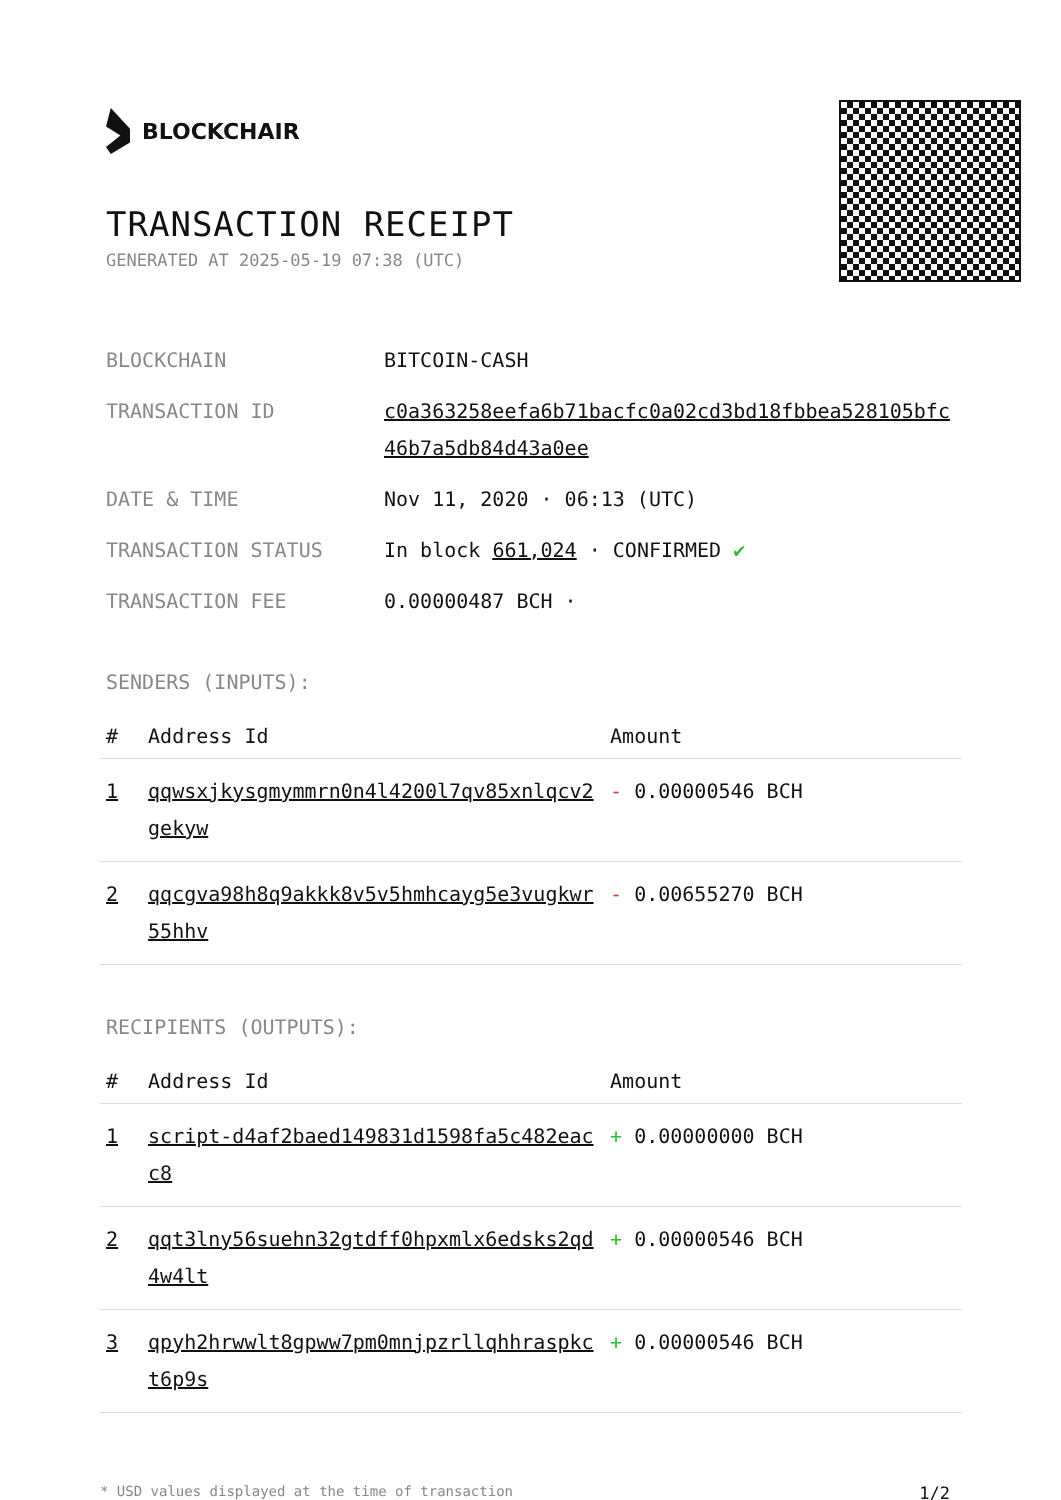BLOCKCHAIR
TRANSACTION RECEIPT
GENERATED AT 2025-05-19 07:38 (UTC)
BLOCKCHAIN BITCOIN-CASH
TRANSACTION ID c0a363258eefa6b71bacfc0a02cd3bd18fbbea528105bfc46b7a5db84d43a0ee
DATE & TIME Nov 11, 2020 · 06:13 (UTC)
TRANSACTION STATUS In block 661,024 · CONFIRMED ✔
TRANSACTION FEE 0.00000487 BCH ·
SENDERS (INPUTS):
| # | Address Id | Amount |
| --- | --- | --- |
| 1 | qqwsxjkysgmymmrn0n4l4200l7qv85xnlqcv2gekyw | - 0.00000546 BCH |
| 2 | qqcgva98h8q9akkk8v5v5hmhcayg5e3vugkwr55hhv | - 0.00655270 BCH |
RECIPIENTS (OUTPUTS):
| # | Address Id | Amount |
| --- | --- | --- |
| 1 | script-d4af2baed149831d1598fa5c482eacc8 | + 0.00000000 BCH |
| 2 | qqt3lny56suehn32gtdff0hpxmlx6edsks2qd4w4lt | + 0.00000546 BCH |
| 3 | qpyh2hrwwlt8gpww7pm0mnjpzrllqhhraspkct6p9s | + 0.00000546 BCH |
* USD values displayed at the time of transaction 1/2